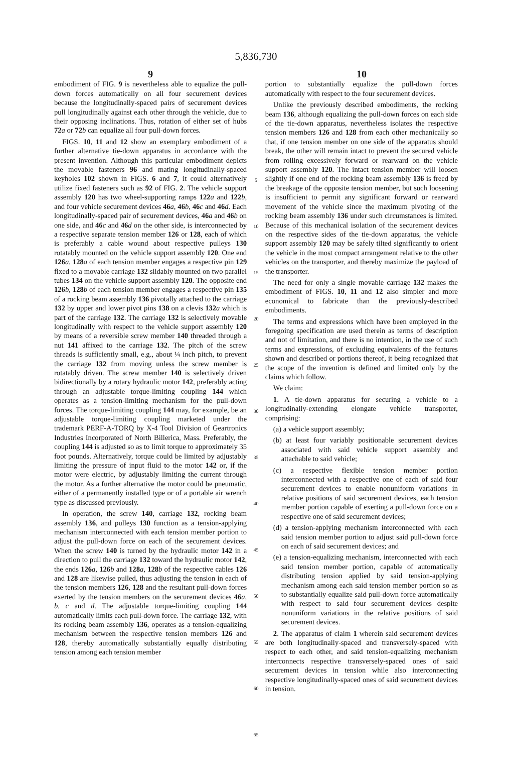5,836,730
9
embodiment of FIG. 9 is nevertheless able to equalize the pull-down forces automatically on all four securement devices because the longitudinally-spaced pairs of securement devices pull longitudinally against each other through the vehicle, due to their opposing inclinations. Thus, rotation of either set of hubs 72 a or 72 b can equalize all four pull-down forces.
FIGS. 10, 11 and 12 show an exemplary embodiment of a further alternative tie-down apparatus in accordance with the present invention. Although this particular embodiment depicts the movable fasteners 96 and mating longitudinally-spaced keyholes 102 shown in FIGS. 6 and 7, it could alternatively utilize fixed fasteners such as 92 of FIG. 2. The vehicle support assembly 120 has two wheel-supporting ramps 122 a and 122 b, and four vehicle securement devices 46 a, 46 b, 46 c and 46 d. Each longitudinally-spaced pair of securement devices, 46 a and 46 b on one side, and 46 c and 46 d on the other side, is interconnected by a respective separate tension member 126 or 128, each of which is preferably a cable wound about respective pulleys 130 rotatably mounted on the vehicle support assembly 120. One end 126 a, 128 a of each tension member engages a respective pin 129 fixed to a movable carriage 132 slidably mounted on two parallel tubes 134 on the vehicle support assembly 120. The opposite end 126 b, 128 b of each tension member engages a respective pin 135 of a rocking beam assembly 136 pivotally attached to the carriage 132 by upper and lower pivot pins 138 on a clevis 132 a which is part of the carriage 132. The carriage 132 is selectively movable longitudinally with respect to the vehicle support assembly 120 by means of a reversible screw member 140 threaded through a nut 141 affixed to the carriage 132. The pitch of the screw threads is sufficiently small, e.g., about ¼ inch pitch, to prevent the carriage 132 from moving unless the screw member is rotatably driven. The screw member 140 is selectively driven bidirectionally by a rotary hydraulic motor 142, preferably acting through an adjustable torque-limiting coupling 144 which operates as a tension-limiting mechanism for the pull-down forces. The torque-limiting coupling 144 may, for example, be an adjustable torque-limiting coupling marketed under the trademark PERF-A-TORQ by X-4 Tool Division of Geartronics Industries Incorporated of North Billerica, Mass. Preferably, the coupling 144 is adjusted so as to limit torque to approximately 35 foot pounds. Alternatively, torque could be limited by adjustably limiting the pressure of input fluid to the motor 142 or, if the motor were electric, by adjustably limiting the current through the motor. As a further alternative the motor could be pneumatic, either of a permanently installed type or of a portable air wrench type as discussed previously.
In operation, the screw 140, carriage 132, rocking beam assembly 136, and pulleys 130 function as a tension-applying mechanism interconnected with each tension member portion to adjust the pull-down force on each of the securement devices. When the screw 140 is turned by the hydraulic motor 142 in a direction to pull the carriage 132 toward the hydraulic motor 142, the ends 126 a, 126 b and 128 a, 128 b of the respective cables 126 and 128 are likewise pulled, thus adjusting the tension in each of the tension members 126, 128 and the resultant pull-down forces exerted by the tension members on the securement devices 46 a, b, c and d. The adjustable torque-limiting coupling 144 automatically limits each pull-down force. The carriage 132, with its rocking beam assembly 136, operates as a tension-equalizing mechanism between the respective tension members 126 and 128, thereby automatically substantially equally distributing tension among each tension member
5
10
15
20
25
30
35
40
45
50
55
60
65
10
portion to substantially equalize the pull-down forces automatically with respect to the four securement devices.
Unlike the previously described embodiments, the rocking beam 136, although equalizing the pull-down forces on each side of the tie-down apparatus, nevertheless isolates the respective tension members 126 and 128 from each other mechanically so that, if one tension member on one side of the apparatus should break, the other will remain intact to prevent the secured vehicle from rolling excessively forward or rearward on the vehicle support assembly 120. The intact tension member will loosen slightly if one end of the rocking beam assembly 136 is freed by the breakage of the opposite tension member, but such loosening is insufficient to permit any significant forward or rearward movement of the vehicle since the maximum pivoting of the rocking beam assembly 136 under such circumstances is limited. Because of this mechanical isolation of the securement devices on the respective sides of the tie-down apparatus, the vehicle support assembly 120 may be safely tilted significantly to orient the vehicle in the most compact arrangement relative to the other vehicles on the transporter, and thereby maximize the payload of the transporter.
The need for only a single movable carriage 132 makes the embodiment of FIGS. 10, 11 and 12 also simpler and more economical to fabricate than the previously-described embodiments.
The terms and expressions which have been employed in the foregoing specification are used therein as terms of description and not of limitation, and there is no intention, in the use of such terms and expressions, of excluding equivalents of the features shown and described or portions thereof, it being recognized that the scope of the invention is defined and limited only by the claims which follow.
We claim:
1. A tie-down apparatus for securing a vehicle to a longitudinally-extending elongate vehicle transporter, comprising:
(a) a vehicle support assembly;
(b) at least four variably positionable securement devices associated with said vehicle support assembly and attachable to said vehicle;
(c) a respective flexible tension member portion interconnected with a respective one of each of said four securement devices to enable nonuniform variations in relative positions of said securement devices, each tension member portion capable of exerting a pull-down force on a respective one of said securement devices;
(d) a tension-applying mechanism interconnected with each said tension member portion to adjust said pull-down force on each of said securement devices; and
(e) a tension-equalizing mechanism, interconnected with each said tension member portion, capable of automatically distributing tension applied by said tension-applying mechanism among each said tension member portion so as to substantially equalize said pull-down force automatically with respect to said four securement devices despite nonuniform variations in the relative positions of said securement devices.
2. The apparatus of claim 1 wherein said securement devices are both longitudinally-spaced and transversely-spaced with respect to each other, and said tension-equalizing mechanism interconnects respective transversely-spaced ones of said securement devices in tension while also interconnecting respective longitudinally-spaced ones of said securement devices in tension.